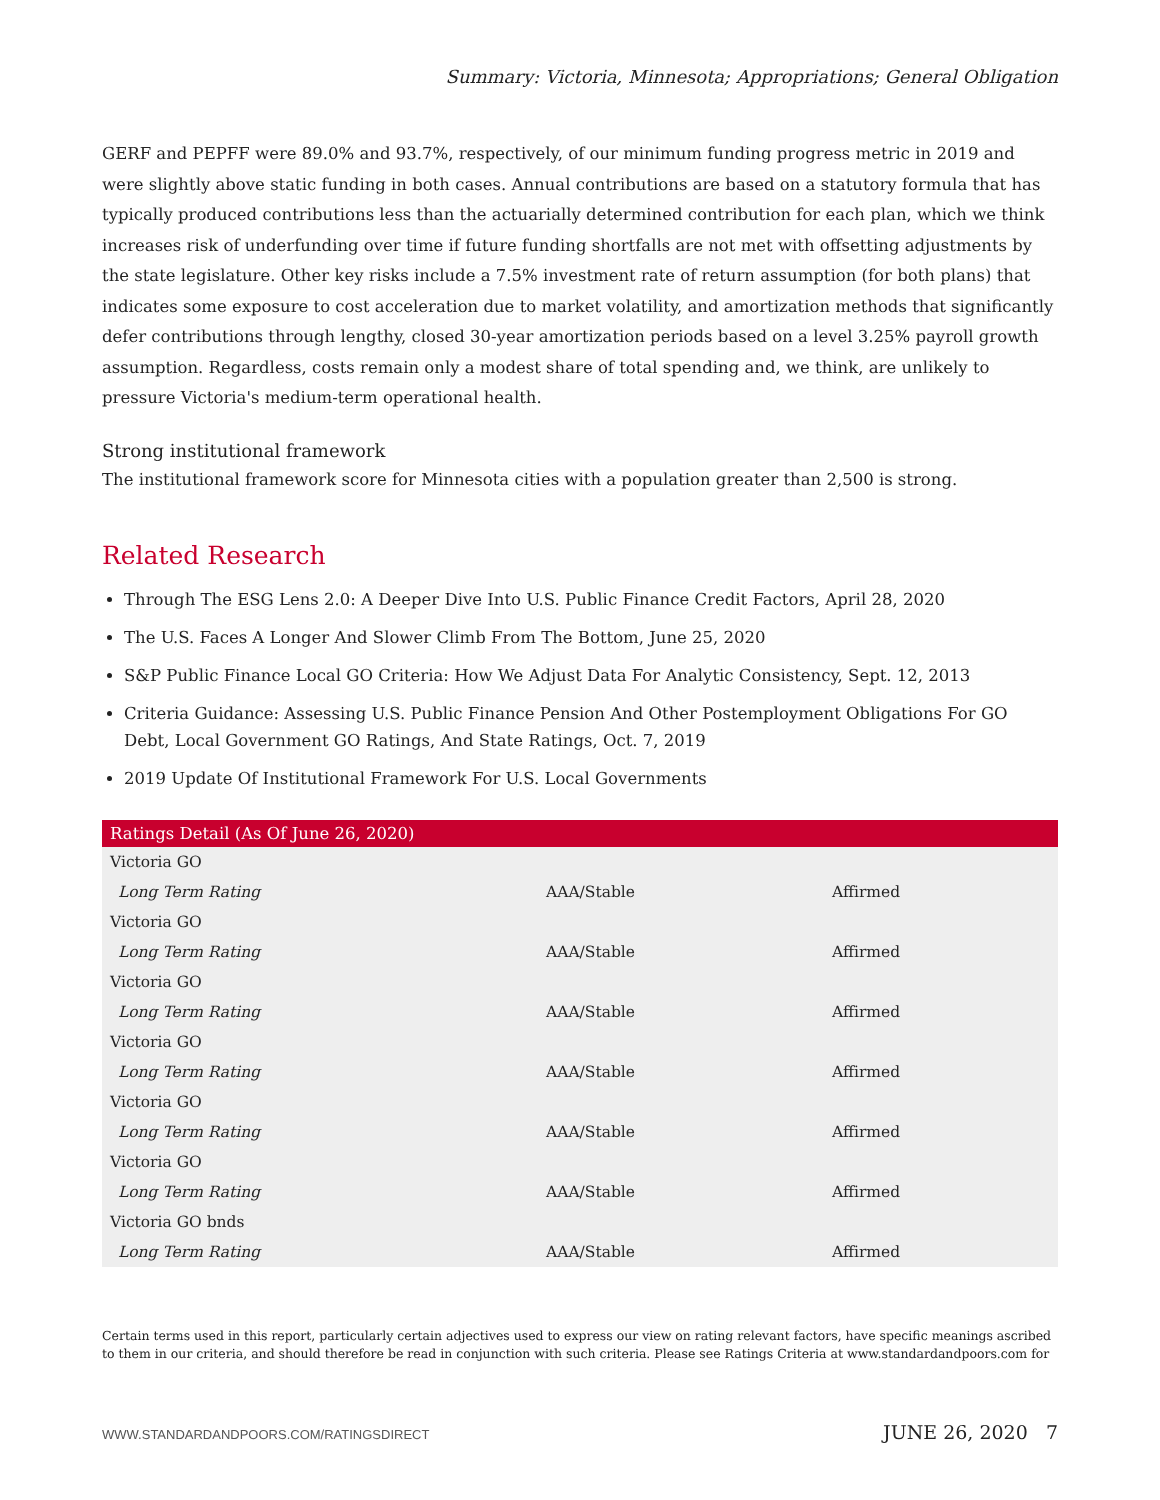Summary: Victoria, Minnesota; Appropriations; General Obligation
GERF and PEPFF were 89.0% and 93.7%, respectively, of our minimum funding progress metric in 2019 and were slightly above static funding in both cases. Annual contributions are based on a statutory formula that has typically produced contributions less than the actuarially determined contribution for each plan, which we think increases risk of underfunding over time if future funding shortfalls are not met with offsetting adjustments by the state legislature. Other key risks include a 7.5% investment rate of return assumption (for both plans) that indicates some exposure to cost acceleration due to market volatility, and amortization methods that significantly defer contributions through lengthy, closed 30-year amortization periods based on a level 3.25% payroll growth assumption. Regardless, costs remain only a modest share of total spending and, we think, are unlikely to pressure Victoria's medium-term operational health.
Strong institutional framework
The institutional framework score for Minnesota cities with a population greater than 2,500 is strong.
Related Research
Through The ESG Lens 2.0: A Deeper Dive Into U.S. Public Finance Credit Factors, April 28, 2020
The U.S. Faces A Longer And Slower Climb From The Bottom, June 25, 2020
S&P Public Finance Local GO Criteria: How We Adjust Data For Analytic Consistency, Sept. 12, 2013
Criteria Guidance: Assessing U.S. Public Finance Pension And Other Postemployment Obligations For GO Debt, Local Government GO Ratings, And State Ratings, Oct. 7, 2019
2019 Update Of Institutional Framework For U.S. Local Governments
| Ratings Detail (As Of June 26, 2020) | | |
| --- | --- | --- |
| Victoria GO | | |
| Long Term Rating | AAA/Stable | Affirmed |
| Victoria GO | | |
| Long Term Rating | AAA/Stable | Affirmed |
| Victoria GO | | |
| Long Term Rating | AAA/Stable | Affirmed |
| Victoria GO | | |
| Long Term Rating | AAA/Stable | Affirmed |
| Victoria GO | | |
| Long Term Rating | AAA/Stable | Affirmed |
| Victoria GO | | |
| Long Term Rating | AAA/Stable | Affirmed |
| Victoria GO bnds | | |
| Long Term Rating | AAA/Stable | Affirmed |
Certain terms used in this report, particularly certain adjectives used to express our view on rating relevant factors, have specific meanings ascribed to them in our criteria, and should therefore be read in conjunction with such criteria. Please see Ratings Criteria at www.standardandpoors.com for
WWW.STANDARDANDPOORS.COM/RATINGSDIRECT JUNE 26, 2020 7